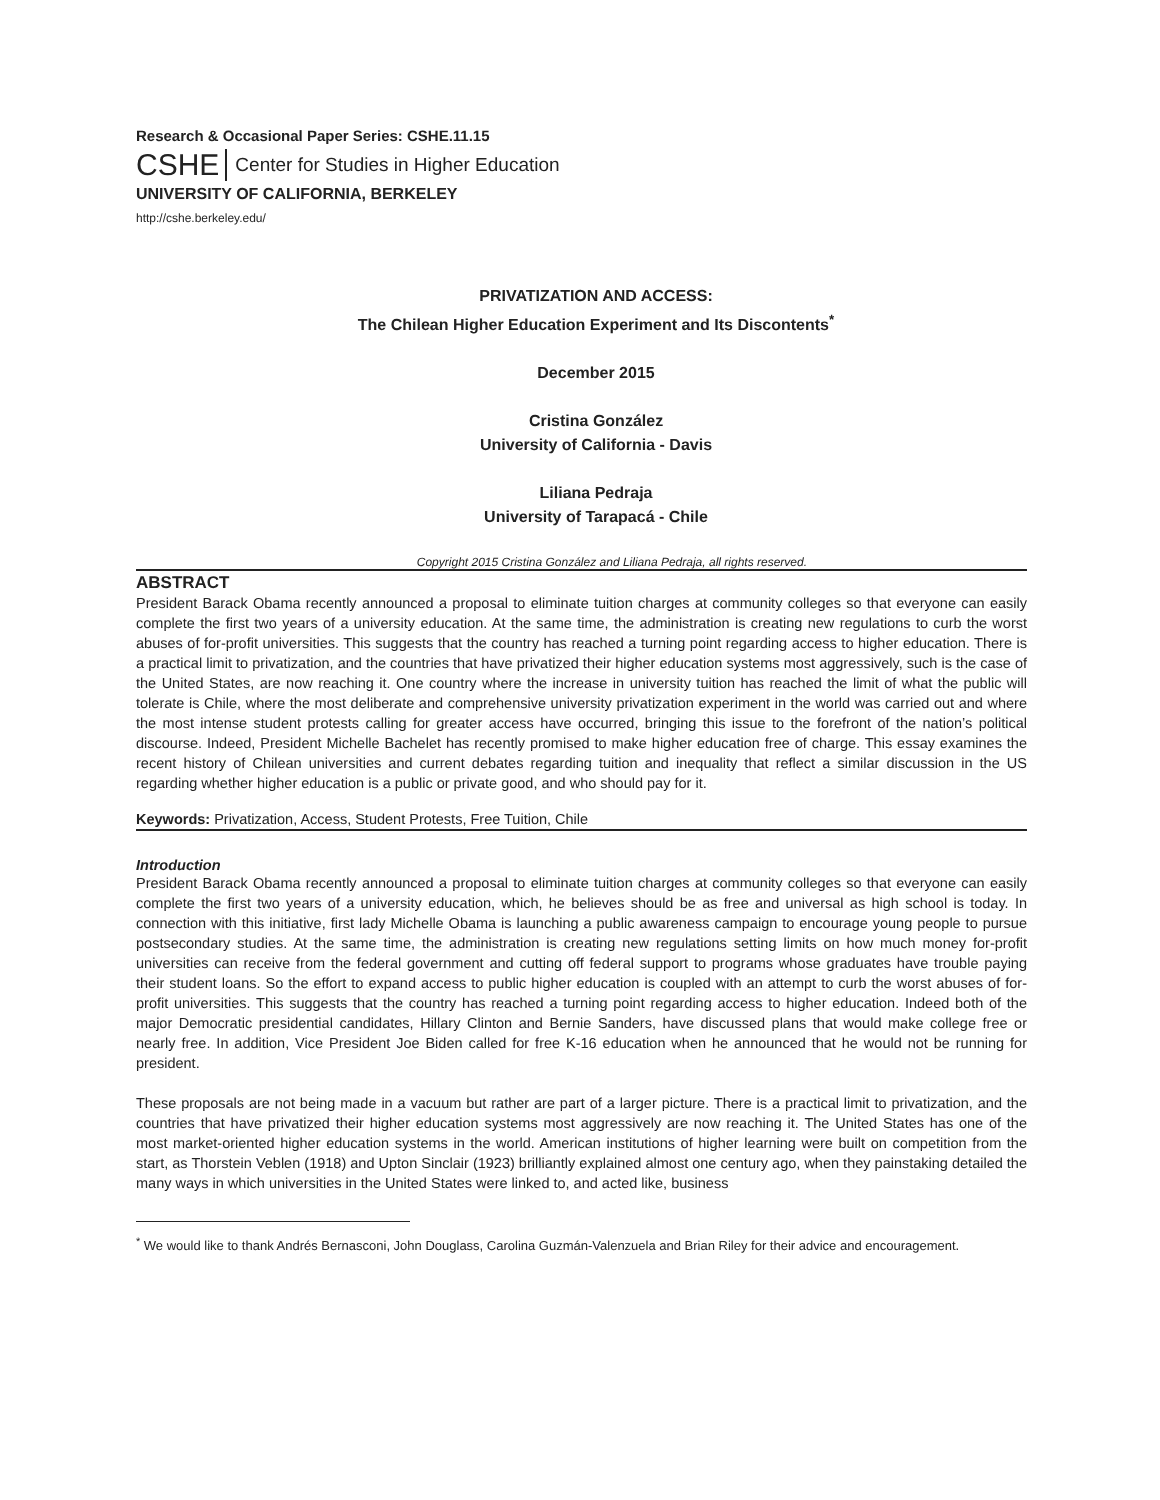Research & Occasional Paper Series: CSHE.11.15
CSHE Center for Studies in Higher Education
UNIVERSITY OF CALIFORNIA, BERKELEY
http://cshe.berkeley.edu/
PRIVATIZATION AND ACCESS:
The Chilean Higher Education Experiment and Its Discontents<sup>*</sup>
December 2015
Cristina González
University of California - Davis
Liliana Pedraja
University of Tarapacá - Chile
Copyright 2015 Cristina González and Liliana Pedraja, all rights reserved.
ABSTRACT
President Barack Obama recently announced a proposal to eliminate tuition charges at community colleges so that everyone can easily complete the first two years of a university education. At the same time, the administration is creating new regulations to curb the worst abuses of for-profit universities. This suggests that the country has reached a turning point regarding access to higher education. There is a practical limit to privatization, and the countries that have privatized their higher education systems most aggressively, such is the case of the United States, are now reaching it. One country where the increase in university tuition has reached the limit of what the public will tolerate is Chile, where the most deliberate and comprehensive university privatization experiment in the world was carried out and where the most intense student protests calling for greater access have occurred, bringing this issue to the forefront of the nation’s political discourse. Indeed, President Michelle Bachelet has recently promised to make higher education free of charge. This essay examines the recent history of Chilean universities and current debates regarding tuition and inequality that reflect a similar discussion in the US regarding whether higher education is a public or private good, and who should pay for it.
Keywords: Privatization, Access, Student Protests, Free Tuition, Chile
Introduction
President Barack Obama recently announced a proposal to eliminate tuition charges at community colleges so that everyone can easily complete the first two years of a university education, which, he believes should be as free and universal as high school is today. In connection with this initiative, first lady Michelle Obama is launching a public awareness campaign to encourage young people to pursue postsecondary studies. At the same time, the administration is creating new regulations setting limits on how much money for-profit universities can receive from the federal government and cutting off federal support to programs whose graduates have trouble paying their student loans. So the effort to expand access to public higher education is coupled with an attempt to curb the worst abuses of for-profit universities. This suggests that the country has reached a turning point regarding access to higher education. Indeed both of the major Democratic presidential candidates, Hillary Clinton and Bernie Sanders, have discussed plans that would make college free or nearly free. In addition, Vice President Joe Biden called for free K-16 education when he announced that he would not be running for president.
These proposals are not being made in a vacuum but rather are part of a larger picture. There is a practical limit to privatization, and the countries that have privatized their higher education systems most aggressively are now reaching it. The United States has one of the most market-oriented higher education systems in the world. American institutions of higher learning were built on competition from the start, as Thorstein Veblen (1918) and Upton Sinclair (1923) brilliantly explained almost one century ago, when they painstaking detailed the many ways in which universities in the United States were linked to, and acted like, business
<sup>*</sup> We would like to thank Andrés Bernasconi, John Douglass, Carolina Guzmán-Valenzuela and Brian Riley for their advice and encouragement.